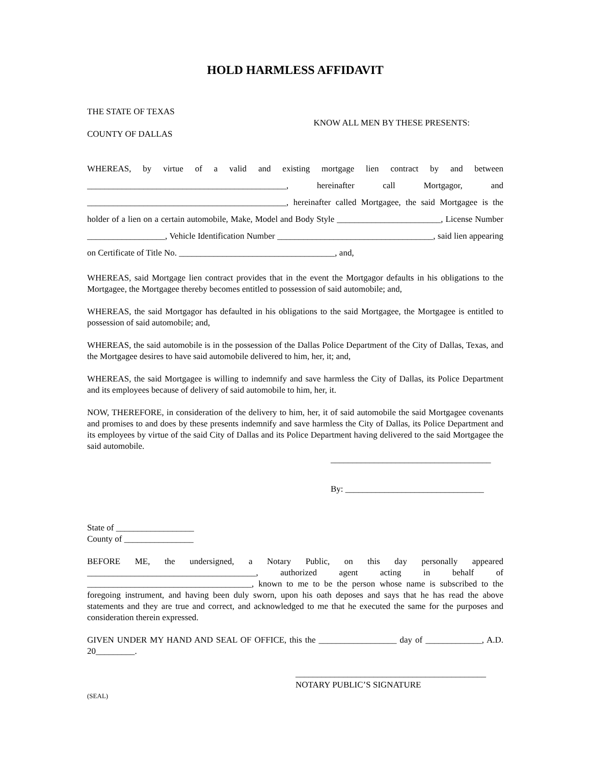HOLD HARMLESS AFFIDAVIT
THE STATE OF TEXAS
COUNTY OF DALLAS
KNOW ALL MEN BY THESE PRESENTS:
WHEREAS, by virtue of a valid and existing mortgage lien contract by and between ______________________________________________, hereinafter call Mortgagor, and ______________________________________________, hereinafter called Mortgagee, the said Mortgagee is the holder of a lien on a certain automobile, Make, Model and Body Style ________________________, License Number __________________, Vehicle Identification Number ____________________________________, said lien appearing on Certificate of Title No. ____________________________________, and,
WHEREAS, said Mortgage lien contract provides that in the event the Mortgagor defaults in his obligations to the Mortgagee, the Mortgagee thereby becomes entitled to possession of said automobile; and,
WHEREAS, the said Mortgagor has defaulted in his obligations to the said Mortgagee, the Mortgagee is entitled to possession of said automobile; and,
WHEREAS, the said automobile is in the possession of the Dallas Police Department of the City of Dallas, Texas, and the Mortgagee desires to have said automobile delivered to him, her, it; and,
WHEREAS, the said Mortgagee is willing to indemnify and save harmless the City of Dallas, its Police Department and its employees because of delivery of said automobile to him, her, it.
NOW, THEREFORE, in consideration of the delivery to him, her, it of said automobile the said Mortgagee covenants and promises to and does by these presents indemnify and save harmless the City of Dallas, its Police Department and its employees by virtue of the said City of Dallas and its Police Department having delivered to the said Mortgagee the said automobile.
_____________________________________
By: ________________________________
State of __________________
County of ________________
BEFORE ME, the undersigned, a Notary Public, on this day personally appeared _______________________________________, authorized agent acting in behalf of ______________________________________, known to me to be the person whose name is subscribed to the foregoing instrument, and having been duly sworn, upon his oath deposes and says that he has read the above statements and they are true and correct, and acknowledged to me that he executed the same for the purposes and consideration therein expressed.
GIVEN UNDER MY HAND AND SEAL OF OFFICE, this the __________________ day of _____________, A.D. 20_________.
____________________________________________
NOTARY PUBLIC’S SIGNATURE
(SEAL)